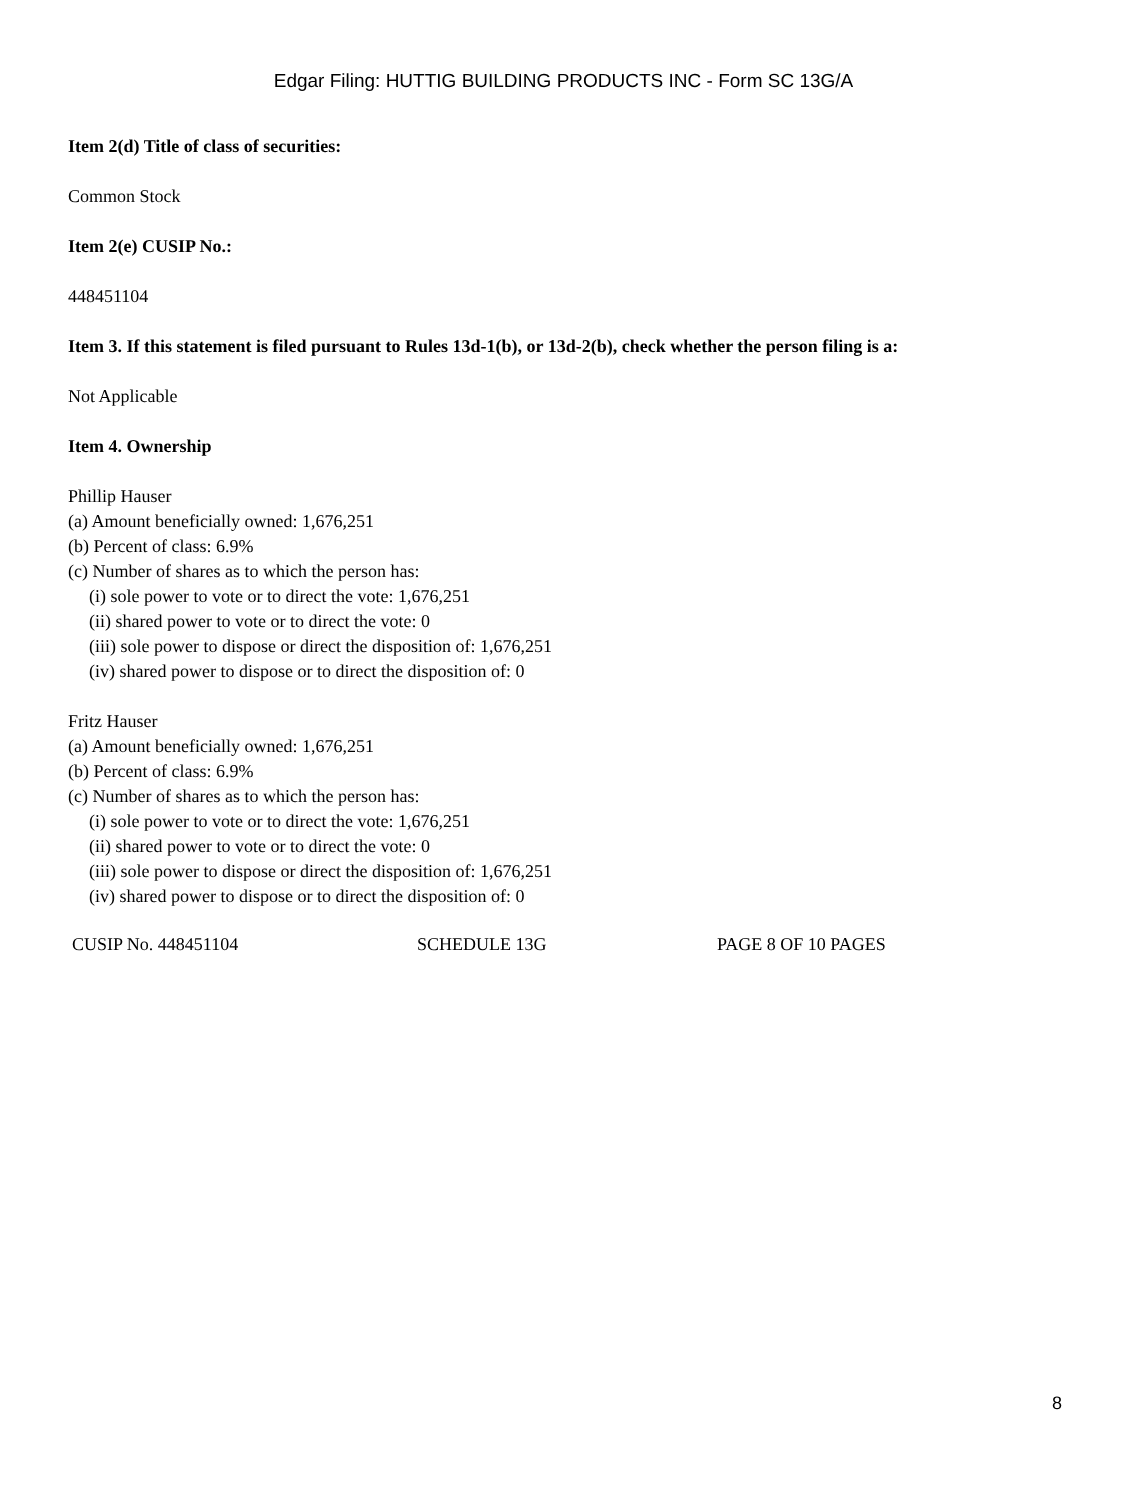Edgar Filing: HUTTIG BUILDING PRODUCTS INC - Form SC 13G/A
Item 2(d) Title of class of securities:
Common Stock
Item 2(e) CUSIP No.:
448451104
Item 3. If this statement is filed pursuant to Rules 13d-1(b), or 13d-2(b), check whether the person filing is a:
Not Applicable
Item 4. Ownership
Phillip Hauser
(a) Amount beneficially owned: 1,676,251
(b) Percent of class: 6.9%
(c) Number of shares as to which the person has:
(i) sole power to vote or to direct the vote: 1,676,251
(ii) shared power to vote or to direct the vote: 0
(iii) sole power to dispose or direct the disposition of: 1,676,251
(iv) shared power to dispose or to direct the disposition of: 0
Fritz Hauser
(a) Amount beneficially owned: 1,676,251
(b) Percent of class: 6.9%
(c) Number of shares as to which the person has:
(i) sole power to vote or to direct the vote: 1,676,251
(ii) shared power to vote or to direct the vote: 0
(iii) sole power to dispose or direct the disposition of: 1,676,251
(iv) shared power to dispose or to direct the disposition of: 0
CUSIP No. 448451104 SCHEDULE 13G PAGE 8 OF 10 PAGES
8